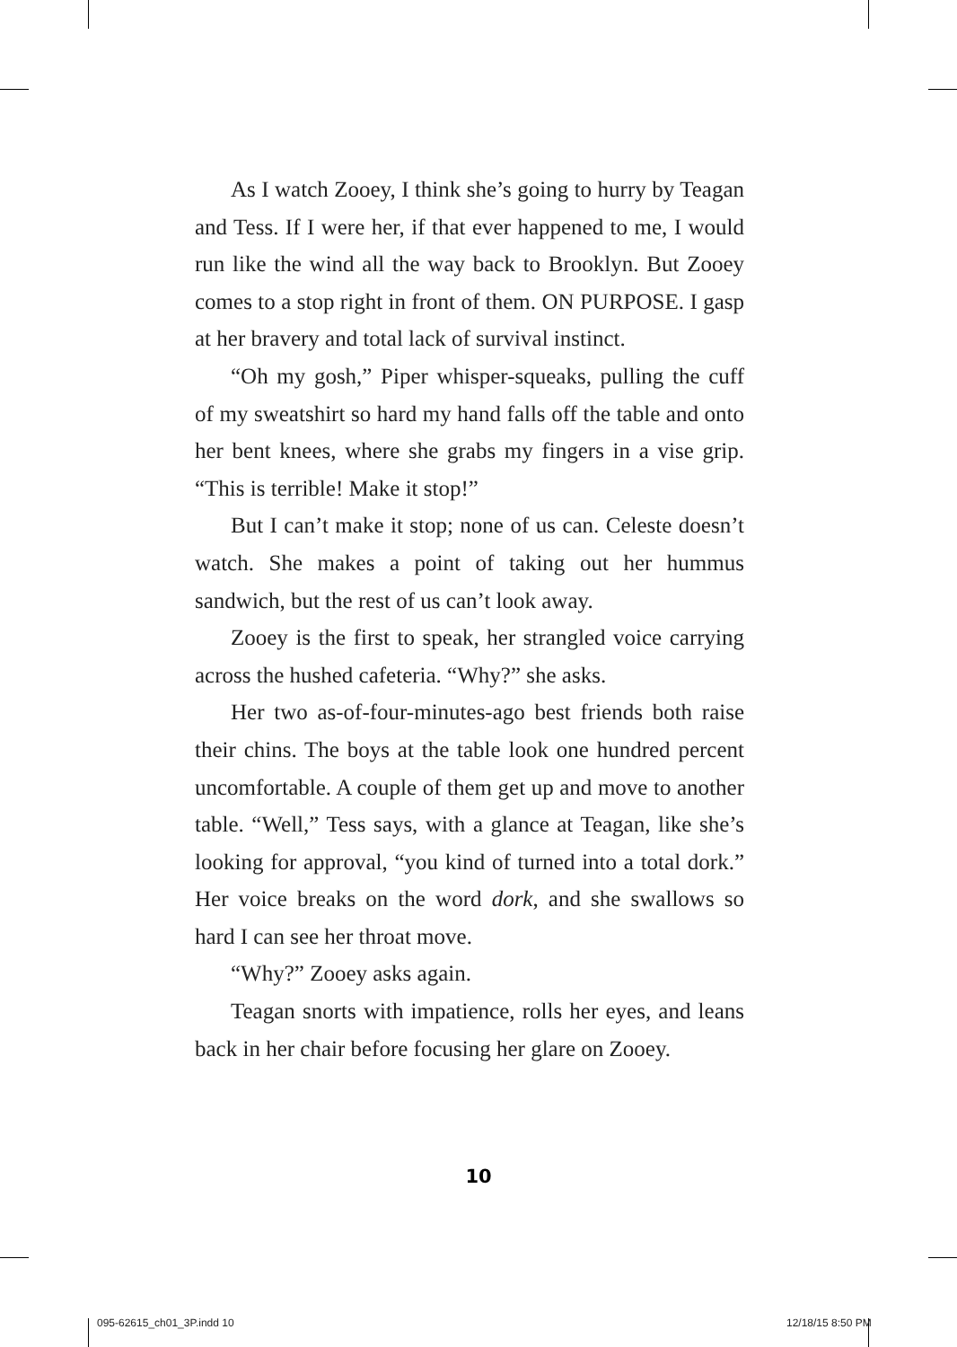As I watch Zooey, I think she’s going to hurry by Teagan and Tess. If I were her, if that ever happened to me, I would run like the wind all the way back to Brooklyn. But Zooey comes to a stop right in front of them. ON PURPOSE. I gasp at her bravery and total lack of survival instinct.
“Oh my gosh,” Piper whisper-squeaks, pulling the cuff of my sweatshirt so hard my hand falls off the table and onto her bent knees, where she grabs my fingers in a vise grip. “This is terrible! Make it stop!”
But I can’t make it stop; none of us can. Celeste doesn’t watch. She makes a point of taking out her hummus sandwich, but the rest of us can’t look away.
Zooey is the first to speak, her strangled voice carrying across the hushed cafeteria. “Why?” she asks.
Her two as-of-four-minutes-ago best friends both raise their chins. The boys at the table look one hundred per­cent uncomfortable. A couple of them get up and move to another table. “Well,” Tess says, with a glance at Teagan, like she’s looking for approval, “you kind of turned into a total dork.” Her voice breaks on the word dork, and she swallows so hard I can see her throat move.
“Why?” Zooey asks again.
Teagan snorts with impatience, rolls her eyes, and leans back in her chair before focusing her glare on Zooey.
10
095-62615_ch01_3P.indd 10 12/18/15 8:50 PM